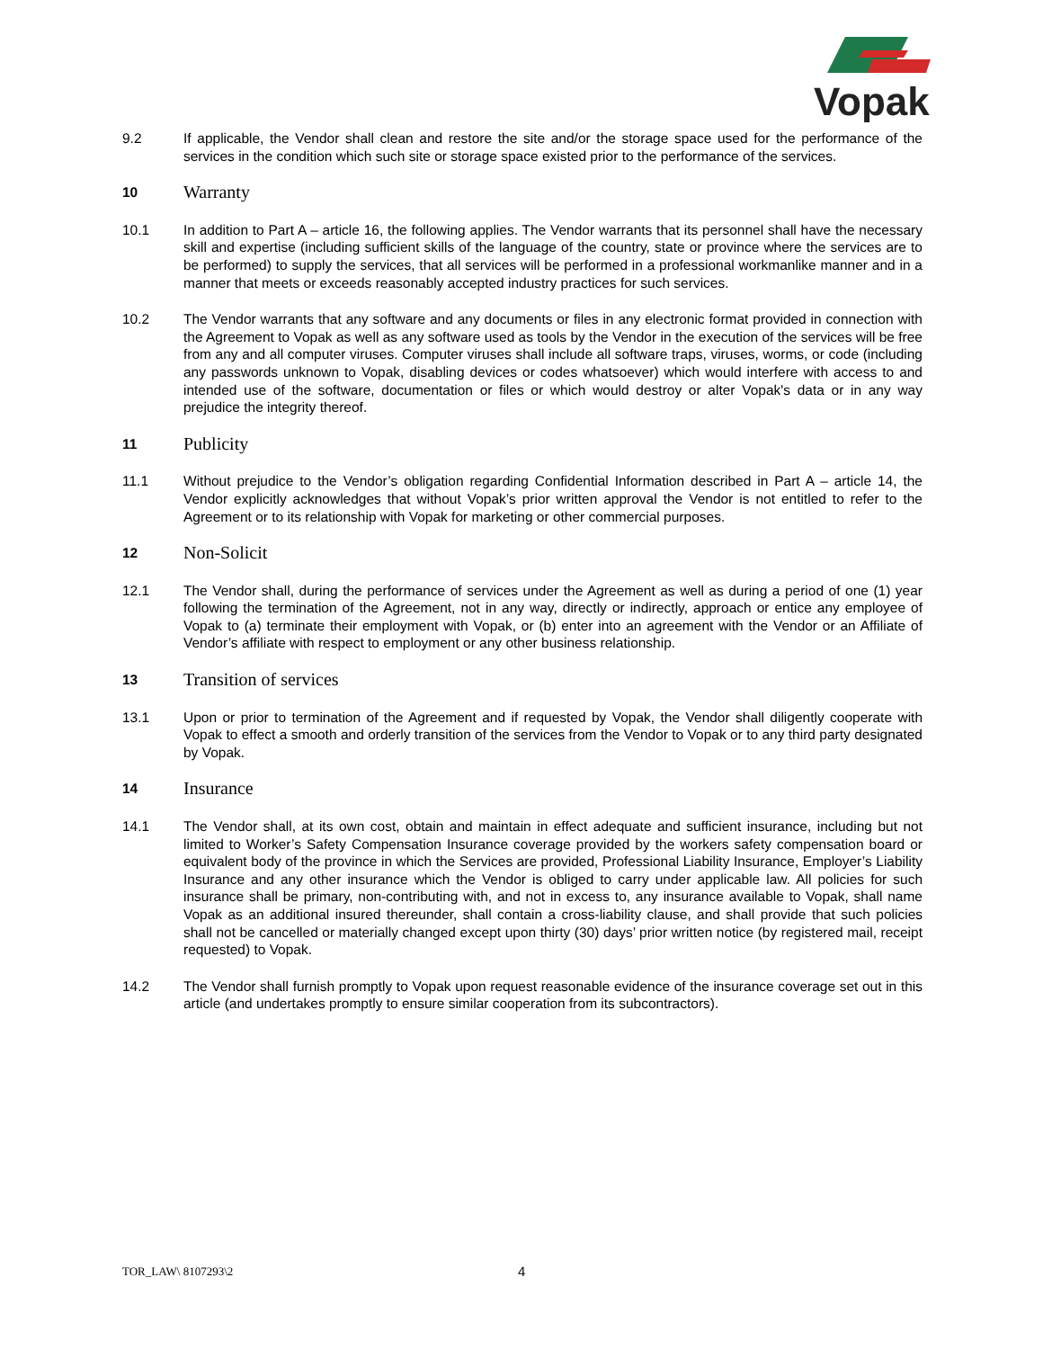Vopak
9.2 If applicable, the Vendor shall clean and restore the site and/or the storage space used for the performance of the services in the condition which such site or storage space existed prior to the performance of the services.
10
Warranty
10.1 In addition to Part A – article 16, the following applies. The Vendor warrants that its personnel shall have the necessary skill and expertise (including sufficient skills of the language of the country, state or province where the services are to be performed) to supply the services, that all services will be performed in a professional workmanlike manner and in a manner that meets or exceeds reasonably accepted industry practices for such services.
10.2 The Vendor warrants that any software and any documents or files in any electronic format provided in connection with the Agreement to Vopak as well as any software used as tools by the Vendor in the execution of the services will be free from any and all computer viruses. Computer viruses shall include all software traps, viruses, worms, or code (including any passwords unknown to Vopak, disabling devices or codes whatsoever) which would interfere with access to and intended use of the software, documentation or files or which would destroy or alter Vopak's data or in any way prejudice the integrity thereof.
11
Publicity
11.1 Without prejudice to the Vendor’s obligation regarding Confidential Information described in Part A – article 14, the Vendor explicitly acknowledges that without Vopak’s prior written approval the Vendor is not entitled to refer to the Agreement or to its relationship with Vopak for marketing or other commercial purposes.
12
Non-Solicit
12.1 The Vendor shall, during the performance of services under the Agreement as well as during a period of one (1) year following the termination of the Agreement, not in any way, directly or indirectly, approach or entice any employee of Vopak to (a) terminate their employment with Vopak, or (b) enter into an agreement with the Vendor or an Affiliate of Vendor’s affiliate with respect to employment or any other business relationship.
13
Transition of services
13.1 Upon or prior to termination of the Agreement and if requested by Vopak, the Vendor shall diligently cooperate with Vopak to effect a smooth and orderly transition of the services from the Vendor to Vopak or to any third party designated by Vopak.
14
Insurance
14.1 The Vendor shall, at its own cost, obtain and maintain in effect adequate and sufficient insurance, including but not limited to Worker’s Safety Compensation Insurance coverage provided by the workers safety compensation board or equivalent body of the province in which the Services are provided, Professional Liability Insurance, Employer’s Liability Insurance and any other insurance which the Vendor is obliged to carry under applicable law. All policies for such insurance shall be primary, non-contributing with, and not in excess to, any insurance available to Vopak, shall name Vopak as an additional insured thereunder, shall contain a cross-liability clause, and shall provide that such policies shall not be cancelled or materially changed except upon thirty (30) days’ prior written notice (by registered mail, receipt requested) to Vopak.
14.2 The Vendor shall furnish promptly to Vopak upon request reasonable evidence of the insurance coverage set out in this article (and undertakes promptly to ensure similar cooperation from its subcontractors).
TOR_LAW\ 8107293\2
4